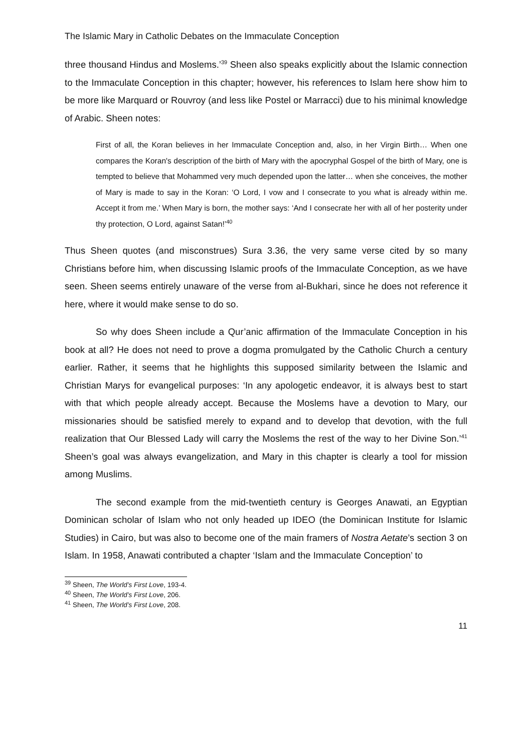The Islamic Mary in Catholic Debates on the Immaculate Conception
three thousand Hindus and Moslems.’<sup>39</sup> Sheen also speaks explicitly about the Islamic connection to the Immaculate Conception in this chapter; however, his references to Islam here show him to be more like Marquard or Rouvroy (and less like Postel or Marracci) due to his minimal knowledge of Arabic. Sheen notes:
First of all, the Koran believes in her Immaculate Conception and, also, in her Virgin Birth… When one compares the Koran's description of the birth of Mary with the apocryphal Gospel of the birth of Mary, one is tempted to believe that Mohammed very much depended upon the latter… when she conceives, the mother of Mary is made to say in the Koran: ‘O Lord, I vow and I consecrate to you what is already within me. Accept it from me.’ When Mary is born, the mother says: ‘And I consecrate her with all of her posterity under thy protection, O Lord, against Satan!’<sup>40</sup>
Thus Sheen quotes (and misconstrues) Sura 3.36, the very same verse cited by so many Christians before him, when discussing Islamic proofs of the Immaculate Conception, as we have seen. Sheen seems entirely unaware of the verse from al-Bukhari, since he does not reference it here, where it would make sense to do so.
So why does Sheen include a Qur’anic affirmation of the Immaculate Conception in his book at all? He does not need to prove a dogma promulgated by the Catholic Church a century earlier. Rather, it seems that he highlights this supposed similarity between the Islamic and Christian Marys for evangelical purposes: ‘In any apologetic endeavor, it is always best to start with that which people already accept. Because the Moslems have a devotion to Mary, our missionaries should be satisfied merely to expand and to develop that devotion, with the full realization that Our Blessed Lady will carry the Moslems the rest of the way to her Divine Son.’<sup>41</sup> Sheen’s goal was always evangelization, and Mary in this chapter is clearly a tool for mission among Muslims.
The second example from the mid-twentieth century is Georges Anawati, an Egyptian Dominican scholar of Islam who not only headed up IDEO (the Dominican Institute for Islamic Studies) in Cairo, but was also to become one of the main framers of Nostra Aetate’s section 3 on Islam. In 1958, Anawati contributed a chapter ‘Islam and the Immaculate Conception’ to
<sup>39</sup> Sheen, The World’s First Love, 193-4.
<sup>40</sup> Sheen, The World’s First Love, 206.
<sup>41</sup> Sheen, The World’s First Love, 208.
11